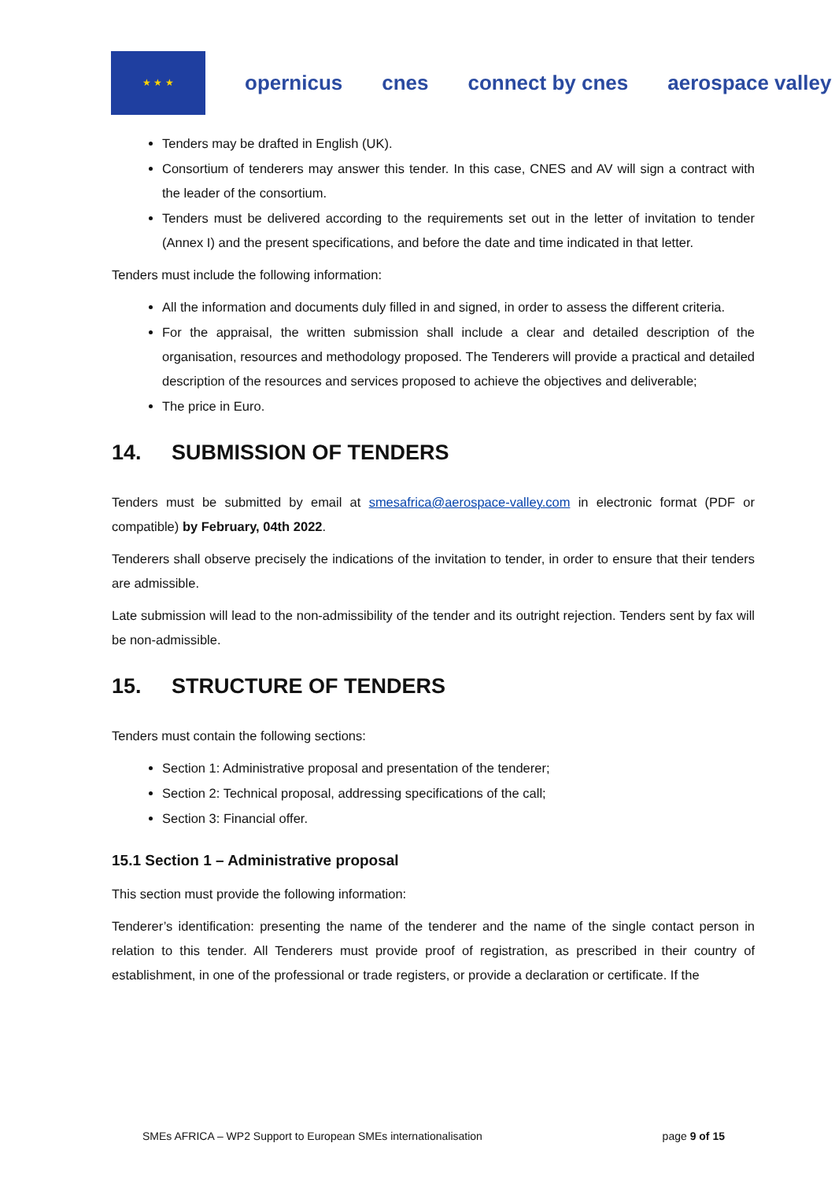★ ★ ★
opernicus cnes connect by cnes aerospace valley
Tenders may be drafted in English (UK).
Consortium of tenderers may answer this tender. In this case, CNES and AV will sign a contract with the leader of the consortium.
Tenders must be delivered according to the requirements set out in the letter of invitation to tender (Annex I) and the present specifications, and before the date and time indicated in that letter.
Tenders must include the following information:
All the information and documents duly filled in and signed, in order to assess the different criteria.
For the appraisal, the written submission shall include a clear and detailed description of the organisation, resources and methodology proposed. The Tenderers will provide a practical and detailed description of the resources and services proposed to achieve the objectives and deliverable;
The price in Euro.
14. SUBMISSION OF TENDERS
Tenders must be submitted by email at smesafrica@aerospace-valley.com in electronic format (PDF or compatible) by February, 04th 2022.
Tenderers shall observe precisely the indications of the invitation to tender, in order to ensure that their tenders are admissible.
Late submission will lead to the non-admissibility of the tender and its outright rejection. Tenders sent by fax will be non-admissible.
15. STRUCTURE OF TENDERS
Tenders must contain the following sections:
Section 1: Administrative proposal and presentation of the tenderer;
Section 2: Technical proposal, addressing specifications of the call;
Section 3: Financial offer.
15.1 Section 1 – Administrative proposal
This section must provide the following information:
Tenderer’s identification: presenting the name of the tenderer and the name of the single contact person in relation to this tender. All Tenderers must provide proof of registration, as prescribed in their country of establishment, in one of the professional or trade registers, or provide a declaration or certificate. If the
SMEs AFRICA – WP2 Support to European SMEs internationalisation page 9 of 15